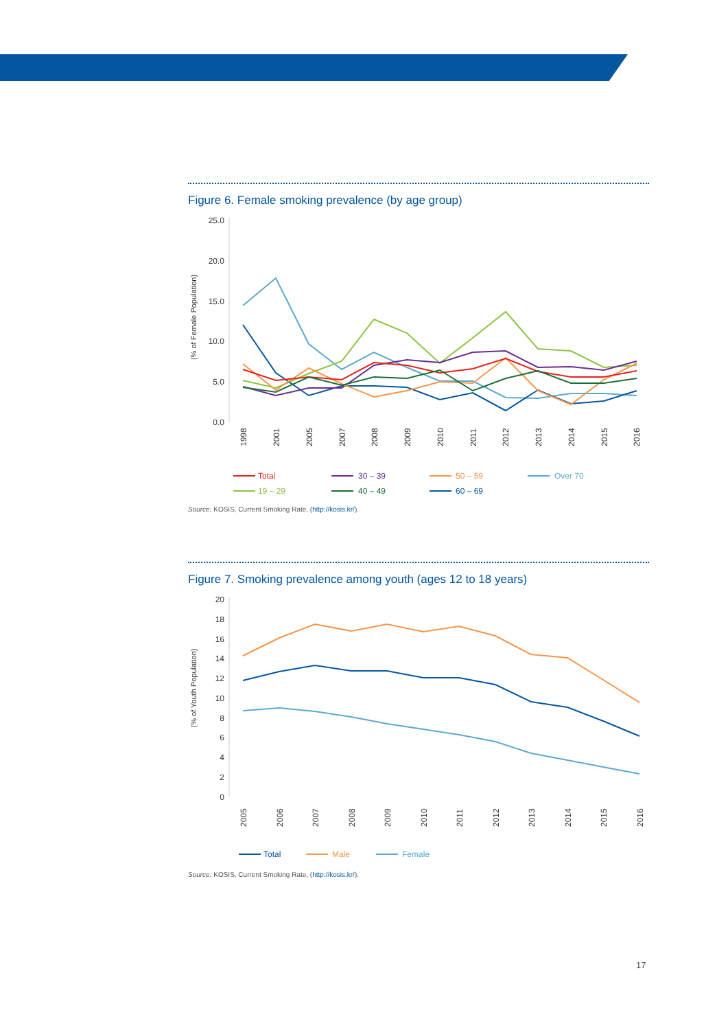Figure 6. Female smoking prevalence (by age group)
25.0
20.0
15.0
10.0
5.0
0.0
(% of Female Population)
1998
2001
2005
2007
2008
2009
2010
2011
2012
2013
2014
2015
2016
Total
30 – 39
50 – 59
Over 70
19 – 29
40 – 49
60 – 69
Source: KOSIS, Current Smoking Rate, (http://kosis.kr/).
Figure 7. Smoking prevalence among youth (ages 12 to 18 years)
20
18
16
14
12
10
8
6
4
2
0
(% of Youth Population)
2005
2006
2007
2008
2009
2010
2011
2012
2013
2014
2015
2016
Total
Male
Female
Source: KOSIS, Current Smoking Rate, (http://kosis.kr/).
17